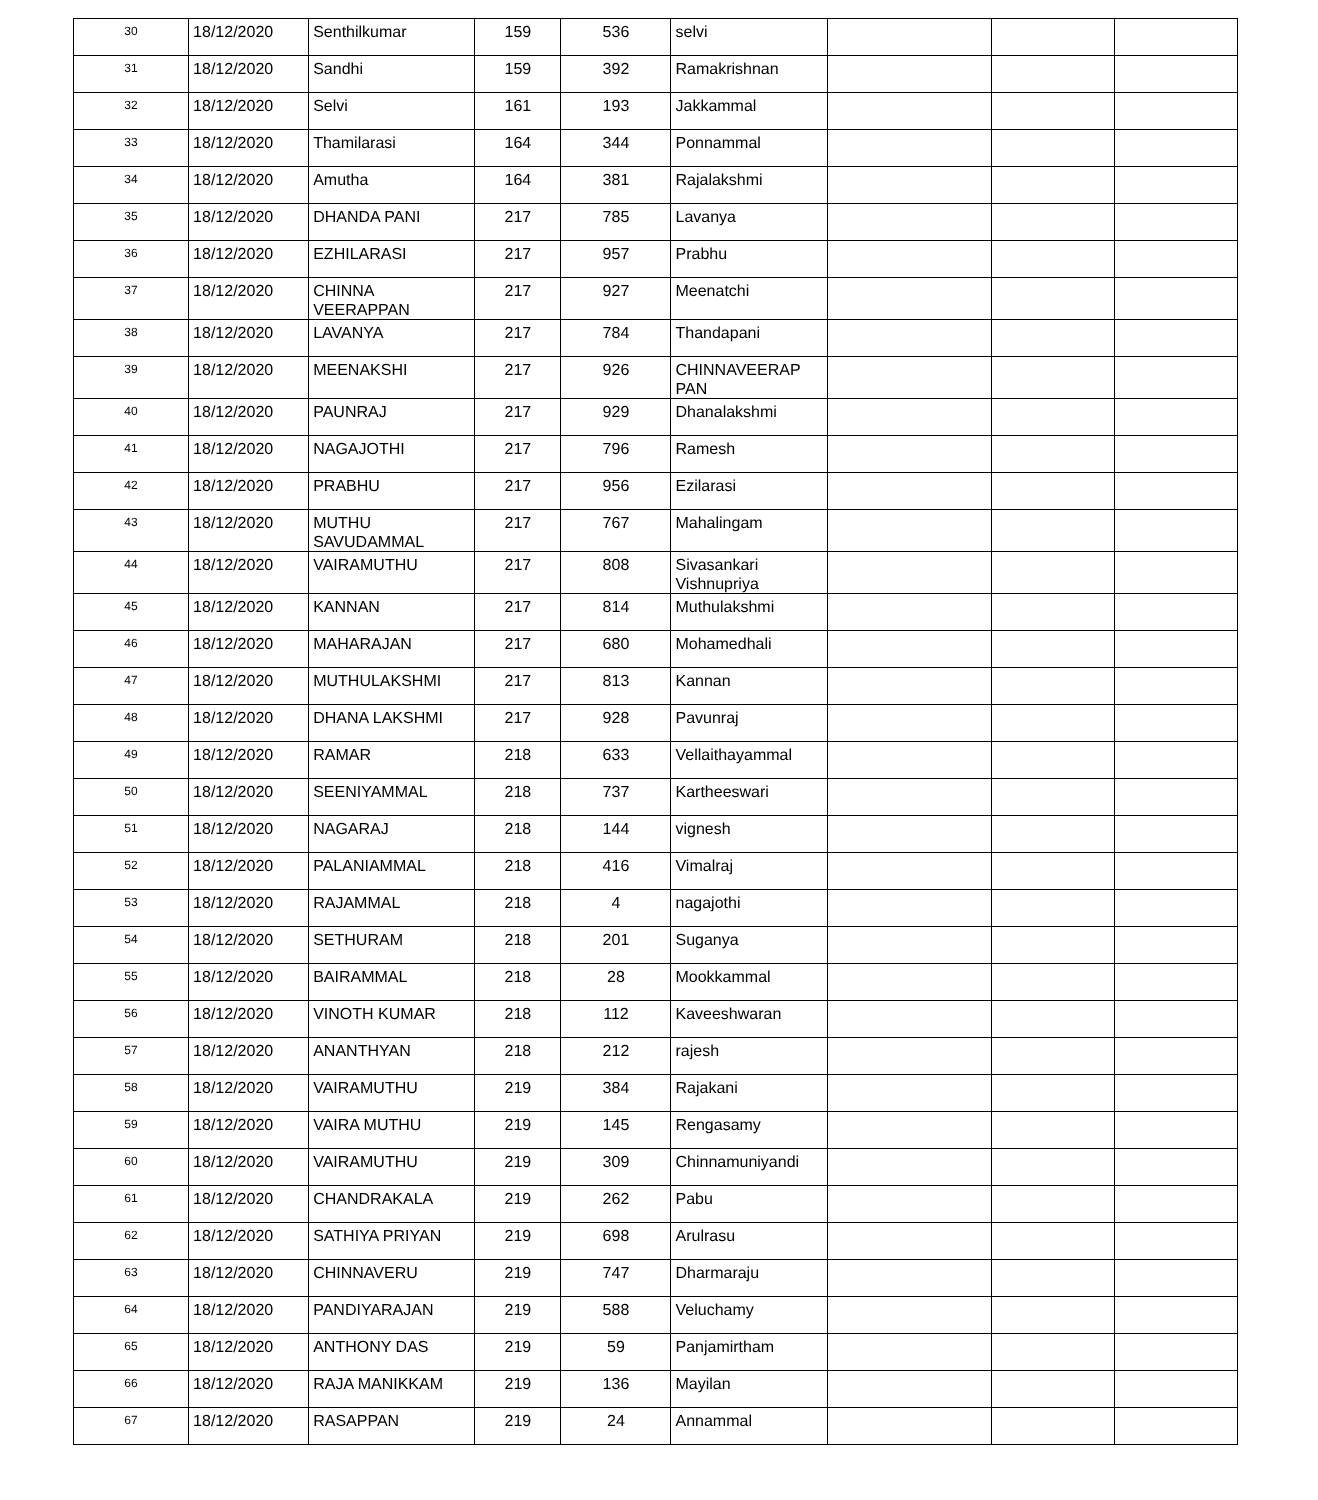| 30 | 18/12/2020 | Senthilkumar | 159 | 536 | selvi | | | |
| 31 | 18/12/2020 | Sandhi | 159 | 392 | Ramakrishnan | | | |
| 32 | 18/12/2020 | Selvi | 161 | 193 | Jakkammal | | | |
| 33 | 18/12/2020 | Thamilarasi | 164 | 344 | Ponnammal | | | |
| 34 | 18/12/2020 | Amutha | 164 | 381 | Rajalakshmi | | | |
| 35 | 18/12/2020 | DHANDA PANI | 217 | 785 | Lavanya | | | |
| 36 | 18/12/2020 | EZHILARASI | 217 | 957 | Prabhu | | | |
| 37 | 18/12/2020 | CHINNA VEERAPPAN | 217 | 927 | Meenatchi | | | |
| 38 | 18/12/2020 | LAVANYA | 217 | 784 | Thandapani | | | |
| 39 | 18/12/2020 | MEENAKSHI | 217 | 926 | CHINNAVEERAP PAN | | | |
| 40 | 18/12/2020 | PAUNRAJ | 217 | 929 | Dhanalakshmi | | | |
| 41 | 18/12/2020 | NAGAJOTHI | 217 | 796 | Ramesh | | | |
| 42 | 18/12/2020 | PRABHU | 217 | 956 | Ezilarasi | | | |
| 43 | 18/12/2020 | MUTHU SAVUDAMMAL | 217 | 767 | Mahalingam | | | |
| 44 | 18/12/2020 | VAIRAMUTHU | 217 | 808 | Sivasankari Vishnupriya | | | |
| 45 | 18/12/2020 | KANNAN | 217 | 814 | Muthulakshmi | | | |
| 46 | 18/12/2020 | MAHARAJAN | 217 | 680 | Mohamedhali | | | |
| 47 | 18/12/2020 | MUTHULAKSHMI | 217 | 813 | Kannan | | | |
| 48 | 18/12/2020 | DHANA LAKSHMI | 217 | 928 | Pavunraj | | | |
| 49 | 18/12/2020 | RAMAR | 218 | 633 | Vellaithayammal | | | |
| 50 | 18/12/2020 | SEENIYAMMAL | 218 | 737 | Kartheeswari | | | |
| 51 | 18/12/2020 | NAGARAJ | 218 | 144 | vignesh | | | |
| 52 | 18/12/2020 | PALANIAMMAL | 218 | 416 | Vimalraj | | | |
| 53 | 18/12/2020 | RAJAMMAL | 218 | 4 | nagajothi | | | |
| 54 | 18/12/2020 | SETHURAM | 218 | 201 | Suganya | | | |
| 55 | 18/12/2020 | BAIRAMMAL | 218 | 28 | Mookkammal | | | |
| 56 | 18/12/2020 | VINOTH KUMAR | 218 | 112 | Kaveeshwaran | | | |
| 57 | 18/12/2020 | ANANTHYAN | 218 | 212 | rajesh | | | |
| 58 | 18/12/2020 | VAIRAMUTHU | 219 | 384 | Rajakani | | | |
| 59 | 18/12/2020 | VAIRA MUTHU | 219 | 145 | Rengasamy | | | |
| 60 | 18/12/2020 | VAIRAMUTHU | 219 | 309 | Chinnamuniyandi | | | |
| 61 | 18/12/2020 | CHANDRAKALA | 219 | 262 | Pabu | | | |
| 62 | 18/12/2020 | SATHIYA PRIYAN | 219 | 698 | Arulrasu | | | |
| 63 | 18/12/2020 | CHINNAVERU | 219 | 747 | Dharmaraju | | | |
| 64 | 18/12/2020 | PANDIYARAJAN | 219 | 588 | Veluchamy | | | |
| 65 | 18/12/2020 | ANTHONY DAS | 219 | 59 | Panjamirtham | | | |
| 66 | 18/12/2020 | RAJA MANIKKAM | 219 | 136 | Mayilan | | | |
| 67 | 18/12/2020 | RASAPPAN | 219 | 24 | Annammal | | | |